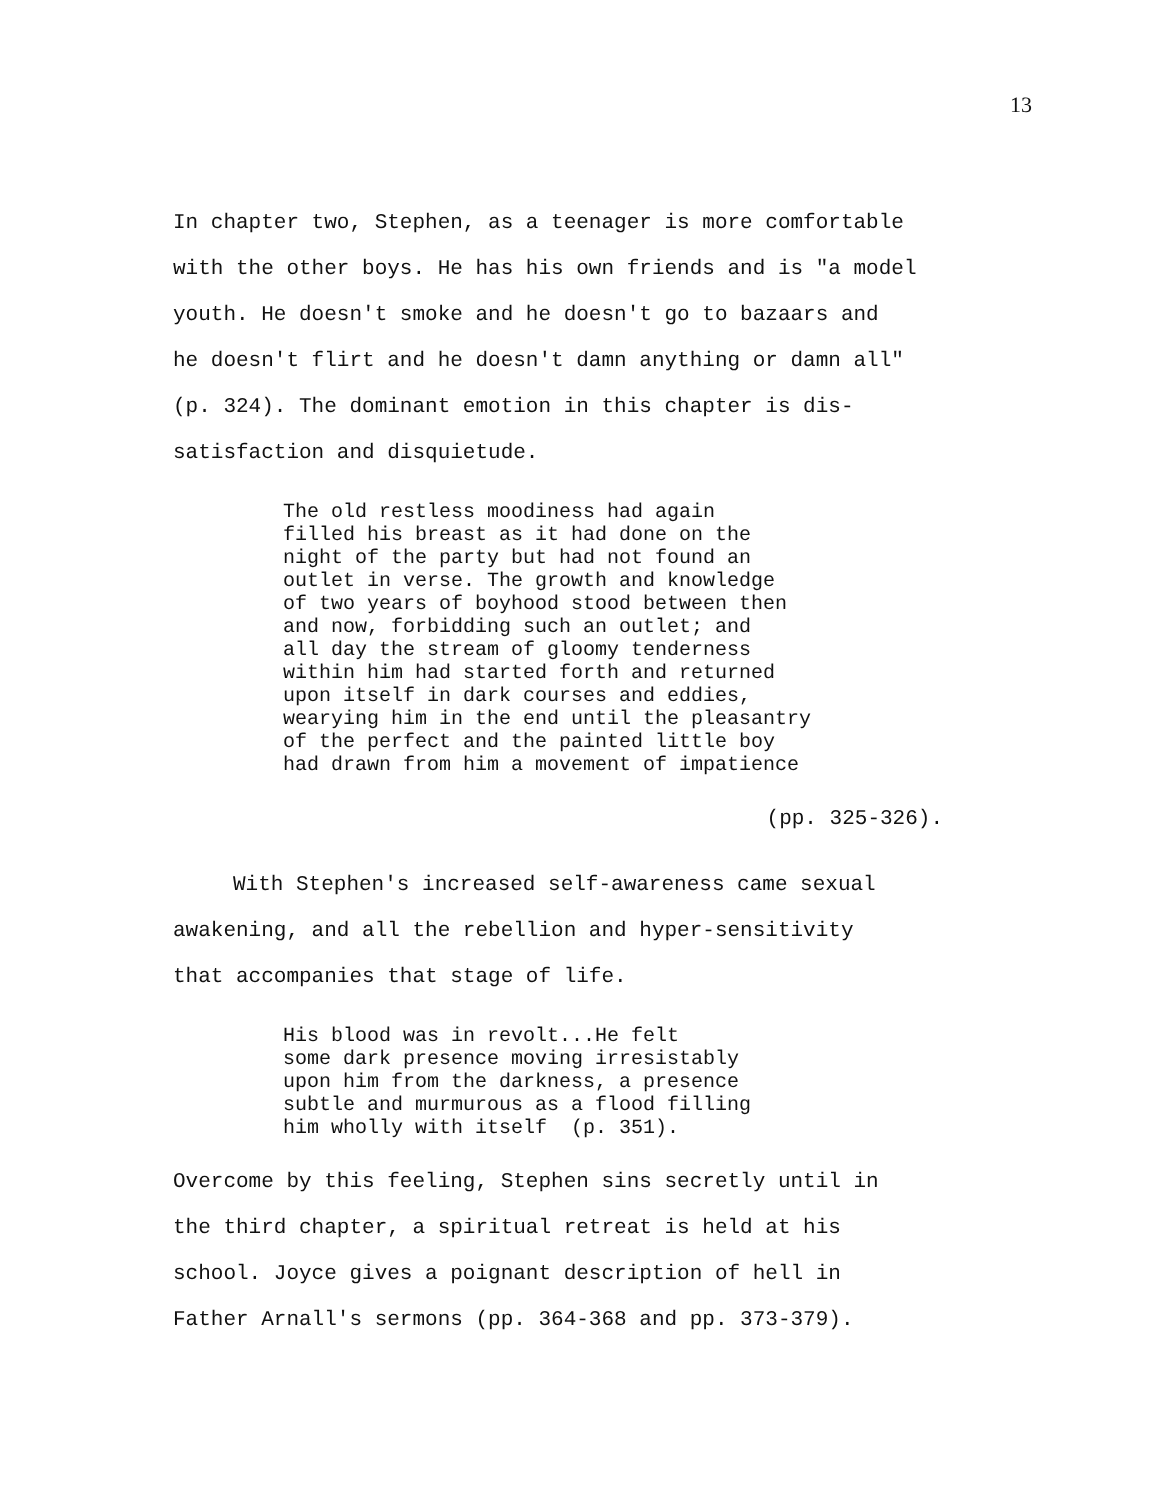13
In chapter two, Stephen, as a teenager is more comfortable
with the other boys. He has his own friends and is "a model
youth. He doesn't smoke and he doesn't go to bazaars and
he doesn't flirt and he doesn't damn anything or damn all"
(p. 324). The dominant emotion in this chapter is dis-
satisfaction and disquietude.
The old restless moodiness had again
filled his breast as it had done on the
night of the party but had not found an
outlet in verse. The growth and knowledge
of two years of boyhood stood between then
and now, forbidding such an outlet; and
all day the stream of gloomy tenderness
within him had started forth and returned
upon itself in dark courses and eddies,
wearying him in the end until the pleasantry
of the perfect and the painted little boy
had drawn from him a movement of impatience
(pp. 325-326).
With Stephen's increased self-awareness came sexual
awakening, and all the rebellion and hyper-sensitivity
that accompanies that stage of life.
His blood was in revolt...He felt
some dark presence moving irresistably
upon him from the darkness, a presence
subtle and murmurous as a flood filling
him wholly with itself (p. 351).
Overcome by this feeling, Stephen sins secretly until in
the third chapter, a spiritual retreat is held at his
school. Joyce gives a poignant description of hell in
Father Arnall's sermons (pp. 364-368 and pp. 373-379).